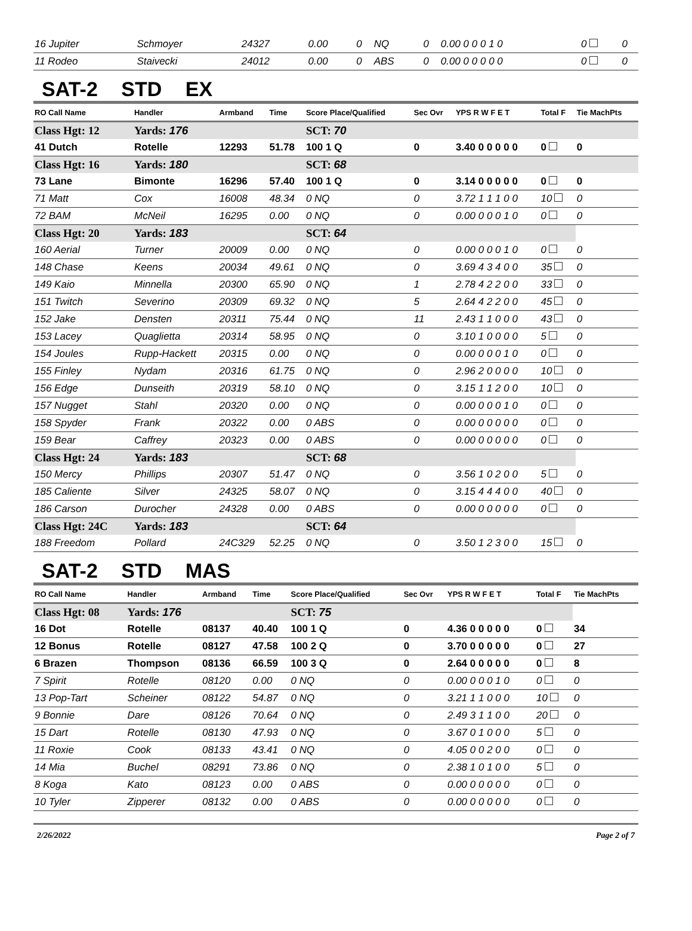| 16 Jupiter | Schmoyer | 24327 | 0.00 | 0 | NQ | 0 | 0.00 0 0 0 1 0 | 0 | 0 |
| 11 Rodeo | Staivecki | 24012 | 0.00 | 0 | ABS | 0 | 0.00 0 0 0 0 0 | 0 | 0 |
SAT-2 STD EX
| RO Call Name | Handler | Armband | Time | Score Place/Qualified | Sec Ovr | YPS R W F E T | Total F | Tie MachPts |
| --- | --- | --- | --- | --- | --- | --- | --- | --- |
| Class Hgt: 12 | Yards: 176 | | | SCT: 70 | | | | |
| 41 Dutch | Rotelle | 12293 | 51.78 | 100 1 Q | 0 | 3.40 0 0 0 0 0 | 0 | 0 |
| Class Hgt: 16 | Yards: 180 | | | SCT: 68 | | | | |
| 73 Lane | Bimonte | 16296 | 57.40 | 100 1 Q | 0 | 3.14 0 0 0 0 0 | 0 | 0 |
| 71 Matt | Cox | 16008 | 48.34 | 0 NQ | 0 | 3.72 1 1 1 0 0 | 10 | 0 |
| 72 BAM | McNeil | 16295 | 0.00 | 0 NQ | 0 | 0.00 0 0 0 1 0 | 0 | 0 |
| Class Hgt: 20 | Yards: 183 | | | SCT: 64 | | | | |
| 160 Aerial | Turner | 20009 | 0.00 | 0 NQ | 0 | 0.00 0 0 0 1 0 | 0 | 0 |
| 148 Chase | Keens | 20034 | 49.61 | 0 NQ | 0 | 3.69 4 3 4 0 0 | 35 | 0 |
| 149 Kaio | Minnella | 20300 | 65.90 | 0 NQ | 1 | 2.78 4 2 2 0 0 | 33 | 0 |
| 151 Twitch | Severino | 20309 | 69.32 | 0 NQ | 5 | 2.64 4 2 2 0 0 | 45 | 0 |
| 152 Jake | Densten | 20311 | 75.44 | 0 NQ | 11 | 2.43 1 1 0 0 0 | 43 | 0 |
| 153 Lacey | Quaglietta | 20314 | 58.95 | 0 NQ | 0 | 3.10 1 0 0 0 0 | 5 | 0 |
| 154 Joules | Rupp-Hackett | 20315 | 0.00 | 0 NQ | 0 | 0.00 0 0 0 1 0 | 0 | 0 |
| 155 Finley | Nydam | 20316 | 61.75 | 0 NQ | 0 | 2.96 2 0 0 0 0 | 10 | 0 |
| 156 Edge | Dunseith | 20319 | 58.10 | 0 NQ | 0 | 3.15 1 1 2 0 0 | 10 | 0 |
| 157 Nugget | Stahl | 20320 | 0.00 | 0 NQ | 0 | 0.00 0 0 0 1 0 | 0 | 0 |
| 158 Spyder | Frank | 20322 | 0.00 | 0 ABS | 0 | 0.00 0 0 0 0 0 | 0 | 0 |
| 159 Bear | Caffrey | 20323 | 0.00 | 0 ABS | 0 | 0.00 0 0 0 0 0 | 0 | 0 |
| Class Hgt: 24 | Yards: 183 | | | SCT: 68 | | | | |
| 150 Mercy | Phillips | 20307 | 51.47 | 0 NQ | 0 | 3.56 1 0 2 0 0 | 5 | 0 |
| 185 Caliente | Silver | 24325 | 58.07 | 0 NQ | 0 | 3.15 4 4 4 0 0 | 40 | 0 |
| 186 Carson | Durocher | 24328 | 0.00 | 0 ABS | 0 | 0.00 0 0 0 0 0 | 0 | 0 |
| Class Hgt: 24C | Yards: 183 | | | SCT: 64 | | | | |
| 188 Freedom | Pollard | 24C329 | 52.25 | 0 NQ | 0 | 3.50 1 2 3 0 0 | 15 | 0 |
SAT-2 STD MAS
| RO Call Name | Handler | Armband | Time | Score Place/Qualified | Sec Ovr | YPS R W F E T | Total F | Tie MachPts |
| --- | --- | --- | --- | --- | --- | --- | --- | --- |
| Class Hgt: 08 | Yards: 176 | | | SCT: 75 | | | | |
| 16 Dot | Rotelle | 08137 | 40.40 | 100 1 Q | 0 | 4.36 0 0 0 0 0 | 0 | 34 |
| 12 Bonus | Rotelle | 08127 | 47.58 | 100 2 Q | 0 | 3.70 0 0 0 0 0 | 0 | 27 |
| 6 Brazen | Thompson | 08136 | 66.59 | 100 3 Q | 0 | 2.64 0 0 0 0 0 | 0 | 8 |
| 7 Spirit | Rotelle | 08120 | 0.00 | 0 NQ | 0 | 0.00 0 0 0 1 0 | 0 | 0 |
| 13 Pop-Tart | Scheiner | 08122 | 54.87 | 0 NQ | 0 | 3.21 1 1 0 0 0 | 10 | 0 |
| 9 Bonnie | Dare | 08126 | 70.64 | 0 NQ | 0 | 2.49 3 1 1 0 0 | 20 | 0 |
| 15 Dart | Rotelle | 08130 | 47.93 | 0 NQ | 0 | 3.67 0 1 0 0 0 | 5 | 0 |
| 11 Roxie | Cook | 08133 | 43.41 | 0 NQ | 0 | 4.05 0 0 2 0 0 | 0 | 0 |
| 14 Mia | Buchel | 08291 | 73.86 | 0 NQ | 0 | 2.38 1 0 1 0 0 | 5 | 0 |
| 8 Koga | Kato | 08123 | 0.00 | 0 ABS | 0 | 0.00 0 0 0 0 0 | 0 | 0 |
| 10 Tyler | Zipperer | 08132 | 0.00 | 0 ABS | 0 | 0.00 0 0 0 0 0 | 0 | 0 |
2/26/2022 Page 2 of 7